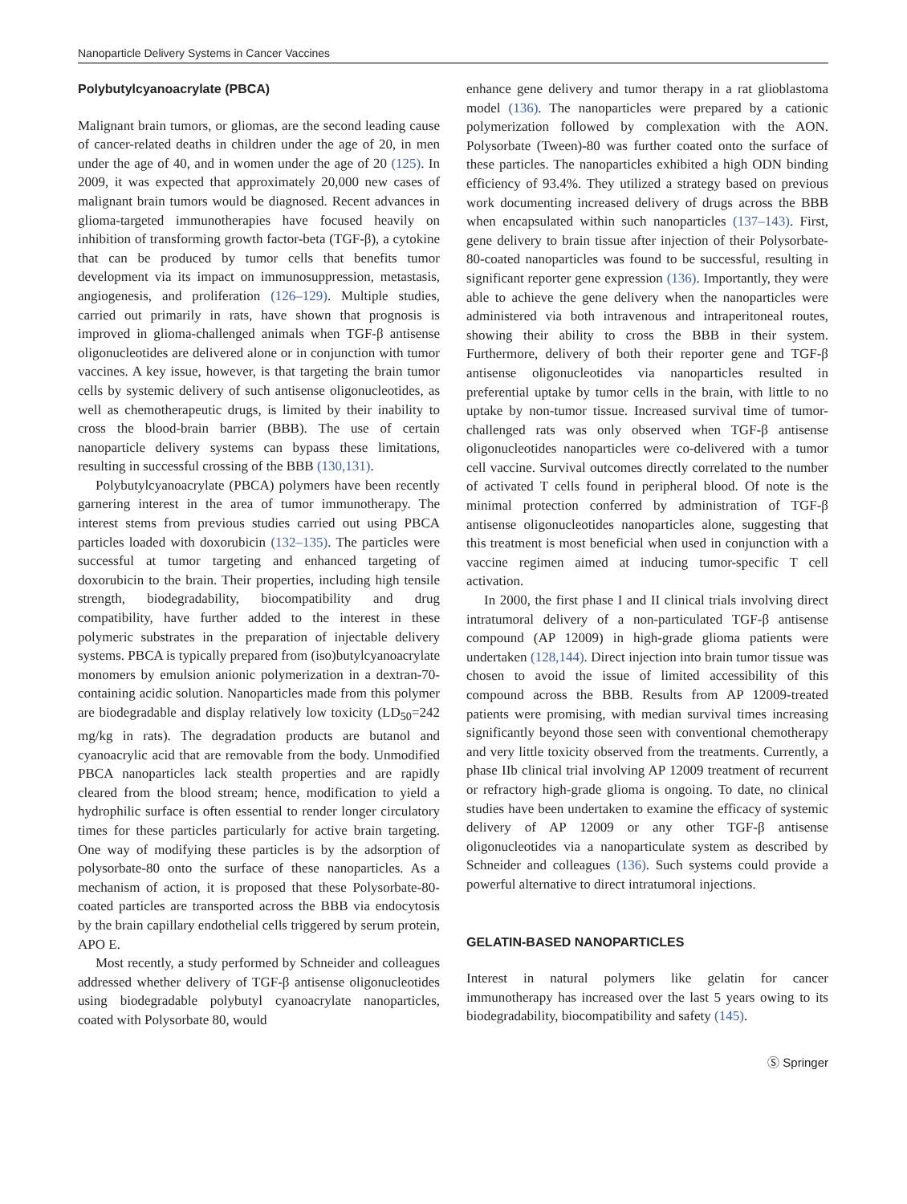Nanoparticle Delivery Systems in Cancer Vaccines
Polybutylcyanoacrylate (PBCA)
Malignant brain tumors, or gliomas, are the second leading cause of cancer-related deaths in children under the age of 20, in men under the age of 40, and in women under the age of 20 (125). In 2009, it was expected that approximately 20,000 new cases of malignant brain tumors would be diagnosed. Recent advances in glioma-targeted immunotherapies have focused heavily on inhibition of transforming growth factor-beta (TGF-β), a cytokine that can be produced by tumor cells that benefits tumor development via its impact on immunosuppression, metastasis, angiogenesis, and proliferation (126–129). Multiple studies, carried out primarily in rats, have shown that prognosis is improved in glioma-challenged animals when TGF-β antisense oligonucleotides are delivered alone or in conjunction with tumor vaccines. A key issue, however, is that targeting the brain tumor cells by systemic delivery of such antisense oligonucleotides, as well as chemotherapeutic drugs, is limited by their inability to cross the blood-brain barrier (BBB). The use of certain nanoparticle delivery systems can bypass these limitations, resulting in successful crossing of the BBB (130,131).
Polybutylcyanoacrylate (PBCA) polymers have been recently garnering interest in the area of tumor immunotherapy. The interest stems from previous studies carried out using PBCA particles loaded with doxorubicin (132–135). The particles were successful at tumor targeting and enhanced targeting of doxorubicin to the brain. Their properties, including high tensile strength, biodegradability, biocompatibility and drug compatibility, have further added to the interest in these polymeric substrates in the preparation of injectable delivery systems. PBCA is typically prepared from (iso)butylcyanoacrylate monomers by emulsion anionic polymerization in a dextran-70-containing acidic solution. Nanoparticles made from this polymer are biodegradable and display relatively low toxicity (LD<sub>50</sub>=242 mg/kg in rats). The degradation products are butanol and cyanoacrylic acid that are removable from the body. Unmodified PBCA nanoparticles lack stealth properties and are rapidly cleared from the blood stream; hence, modification to yield a hydrophilic surface is often essential to render longer circulatory times for these particles particularly for active brain targeting. One way of modifying these particles is by the adsorption of polysorbate-80 onto the surface of these nanoparticles. As a mechanism of action, it is proposed that these Polysorbate-80-coated particles are transported across the BBB via endocytosis by the brain capillary endothelial cells triggered by serum protein, APO E.
Most recently, a study performed by Schneider and colleagues addressed whether delivery of TGF-β antisense oligonucleotides using biodegradable polybutyl cyanoacrylate nanoparticles, coated with Polysorbate 80, would
enhance gene delivery and tumor therapy in a rat glioblastoma model (136). The nanoparticles were prepared by a cationic polymerization followed by complexation with the AON. Polysorbate (Tween)-80 was further coated onto the surface of these particles. The nanoparticles exhibited a high ODN binding efficiency of 93.4%. They utilized a strategy based on previous work documenting increased delivery of drugs across the BBB when encapsulated within such nanoparticles (137–143). First, gene delivery to brain tissue after injection of their Polysorbate-80-coated nanoparticles was found to be successful, resulting in significant reporter gene expression (136). Importantly, they were able to achieve the gene delivery when the nanoparticles were administered via both intravenous and intraperitoneal routes, showing their ability to cross the BBB in their system. Furthermore, delivery of both their reporter gene and TGF-β antisense oligonucleotides via nanoparticles resulted in preferential uptake by tumor cells in the brain, with little to no uptake by non-tumor tissue. Increased survival time of tumor-challenged rats was only observed when TGF-β antisense oligonucleotides nanoparticles were co-delivered with a tumor cell vaccine. Survival outcomes directly correlated to the number of activated T cells found in peripheral blood. Of note is the minimal protection conferred by administration of TGF-β antisense oligonucleotides nanoparticles alone, suggesting that this treatment is most beneficial when used in conjunction with a vaccine regimen aimed at inducing tumor-specific T cell activation.
In 2000, the first phase I and II clinical trials involving direct intratumoral delivery of a non-particulated TGF-β antisense compound (AP 12009) in high-grade glioma patients were undertaken (128,144). Direct injection into brain tumor tissue was chosen to avoid the issue of limited accessibility of this compound across the BBB. Results from AP 12009-treated patients were promising, with median survival times increasing significantly beyond those seen with conventional chemotherapy and very little toxicity observed from the treatments. Currently, a phase IIb clinical trial involving AP 12009 treatment of recurrent or refractory high-grade glioma is ongoing. To date, no clinical studies have been undertaken to examine the efficacy of systemic delivery of AP 12009 or any other TGF-β antisense oligonucleotides via a nanoparticulate system as described by Schneider and colleagues (136). Such systems could provide a powerful alternative to direct intratumoral injections.
GELATIN-BASED NANOPARTICLES
Interest in natural polymers like gelatin for cancer immunotherapy has increased over the last 5 years owing to its biodegradability, biocompatibility and safety (145).
Ⓢ Springer